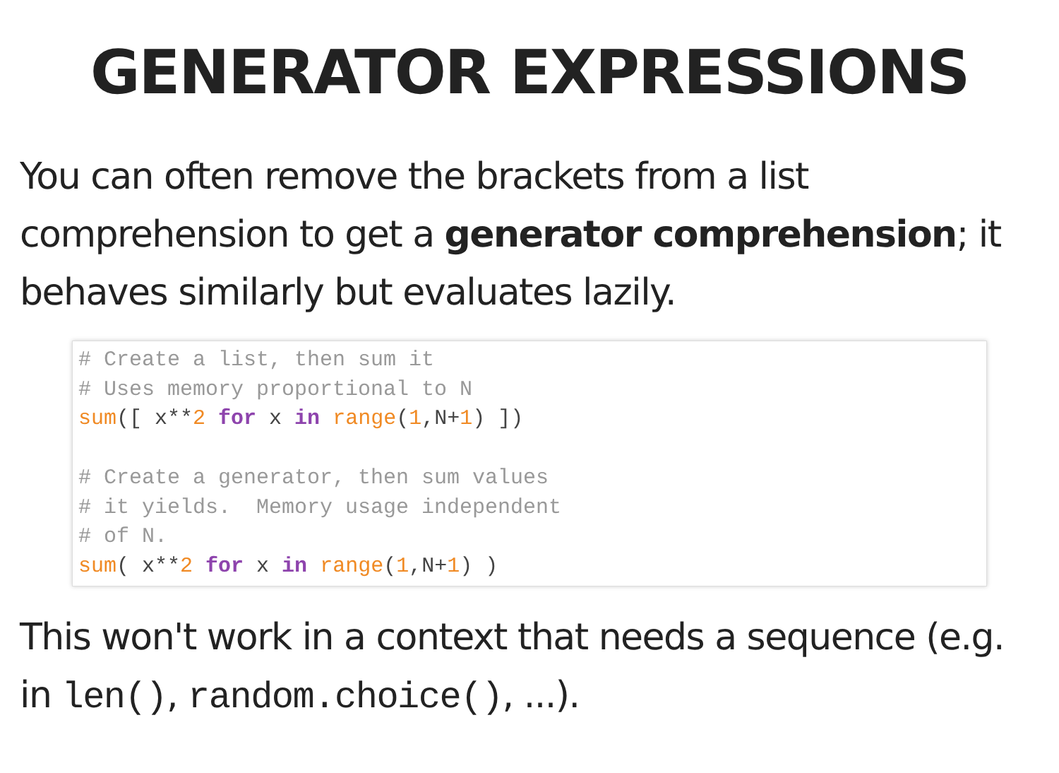GENERATOR EXPRESSIONS
You can often remove the brackets from a list comprehension to get a generator comprehension; it behaves similarly but evaluates lazily.
# Create a list, then sum it
# Uses memory proportional to N
sum([ x**2 for x in range(1,N+1) ])

# Create a generator, then sum values
# it yields.  Memory usage independent
# of N.
sum( x**2 for x in range(1,N+1) )
This won't work in a context that needs a sequence (e.g. in len(), random.choice(), ...).